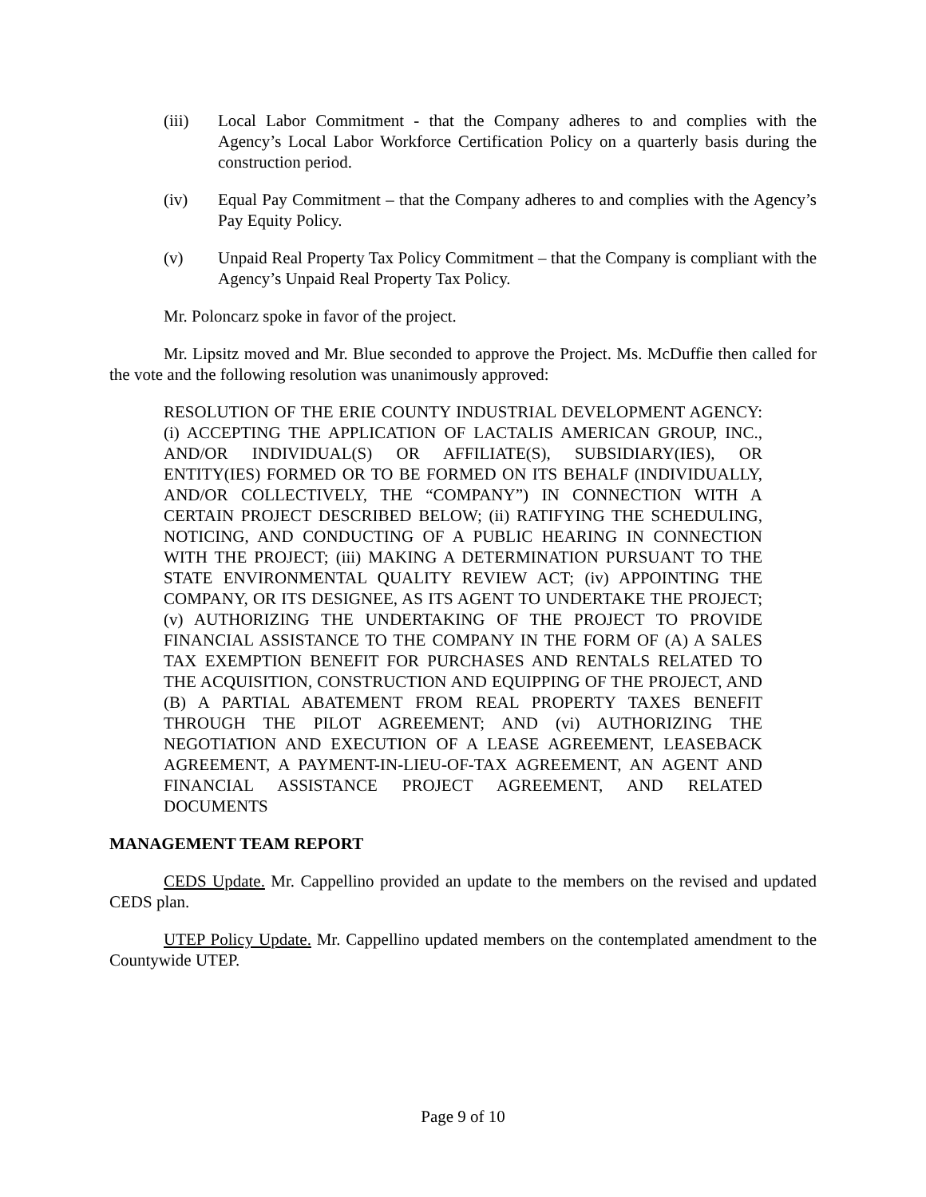(iii) Local Labor Commitment - that the Company adheres to and complies with the Agency’s Local Labor Workforce Certification Policy on a quarterly basis during the construction period.
(iv) Equal Pay Commitment – that the Company adheres to and complies with the Agency’s Pay Equity Policy.
(v) Unpaid Real Property Tax Policy Commitment – that the Company is compliant with the Agency’s Unpaid Real Property Tax Policy.
Mr. Poloncarz spoke in favor of the project.
Mr. Lipsitz moved and Mr. Blue seconded to approve the Project. Ms. McDuffie then called for the vote and the following resolution was unanimously approved:
RESOLUTION OF THE ERIE COUNTY INDUSTRIAL DEVELOPMENT AGENCY: (i) ACCEPTING THE APPLICATION OF LACTALIS AMERICAN GROUP, INC., AND/OR INDIVIDUAL(S) OR AFFILIATE(S), SUBSIDIARY(IES), OR ENTITY(IES) FORMED OR TO BE FORMED ON ITS BEHALF (INDIVIDUALLY, AND/OR COLLECTIVELY, THE “COMPANY”) IN CONNECTION WITH A CERTAIN PROJECT DESCRIBED BELOW; (ii) RATIFYING THE SCHEDULING, NOTICING, AND CONDUCTING OF A PUBLIC HEARING IN CONNECTION WITH THE PROJECT; (iii) MAKING A DETERMINATION PURSUANT TO THE STATE ENVIRONMENTAL QUALITY REVIEW ACT; (iv) APPOINTING THE COMPANY, OR ITS DESIGNEE, AS ITS AGENT TO UNDERTAKE THE PROJECT; (v) AUTHORIZING THE UNDERTAKING OF THE PROJECT TO PROVIDE FINANCIAL ASSISTANCE TO THE COMPANY IN THE FORM OF (A) A SALES TAX EXEMPTION BENEFIT FOR PURCHASES AND RENTALS RELATED TO THE ACQUISITION, CONSTRUCTION AND EQUIPPING OF THE PROJECT, AND (B) A PARTIAL ABATEMENT FROM REAL PROPERTY TAXES BENEFIT THROUGH THE PILOT AGREEMENT; AND (vi) AUTHORIZING THE NEGOTIATION AND EXECUTION OF A LEASE AGREEMENT, LEASEBACK AGREEMENT, A PAYMENT-IN-LIEU-OF-TAX AGREEMENT, AN AGENT AND FINANCIAL ASSISTANCE PROJECT AGREEMENT, AND RELATED DOCUMENTS
MANAGEMENT TEAM REPORT
CEDS Update. Mr. Cappellino provided an update to the members on the revised and updated CEDS plan.
UTEP Policy Update. Mr. Cappellino updated members on the contemplated amendment to the Countywide UTEP.
Page 9 of 10